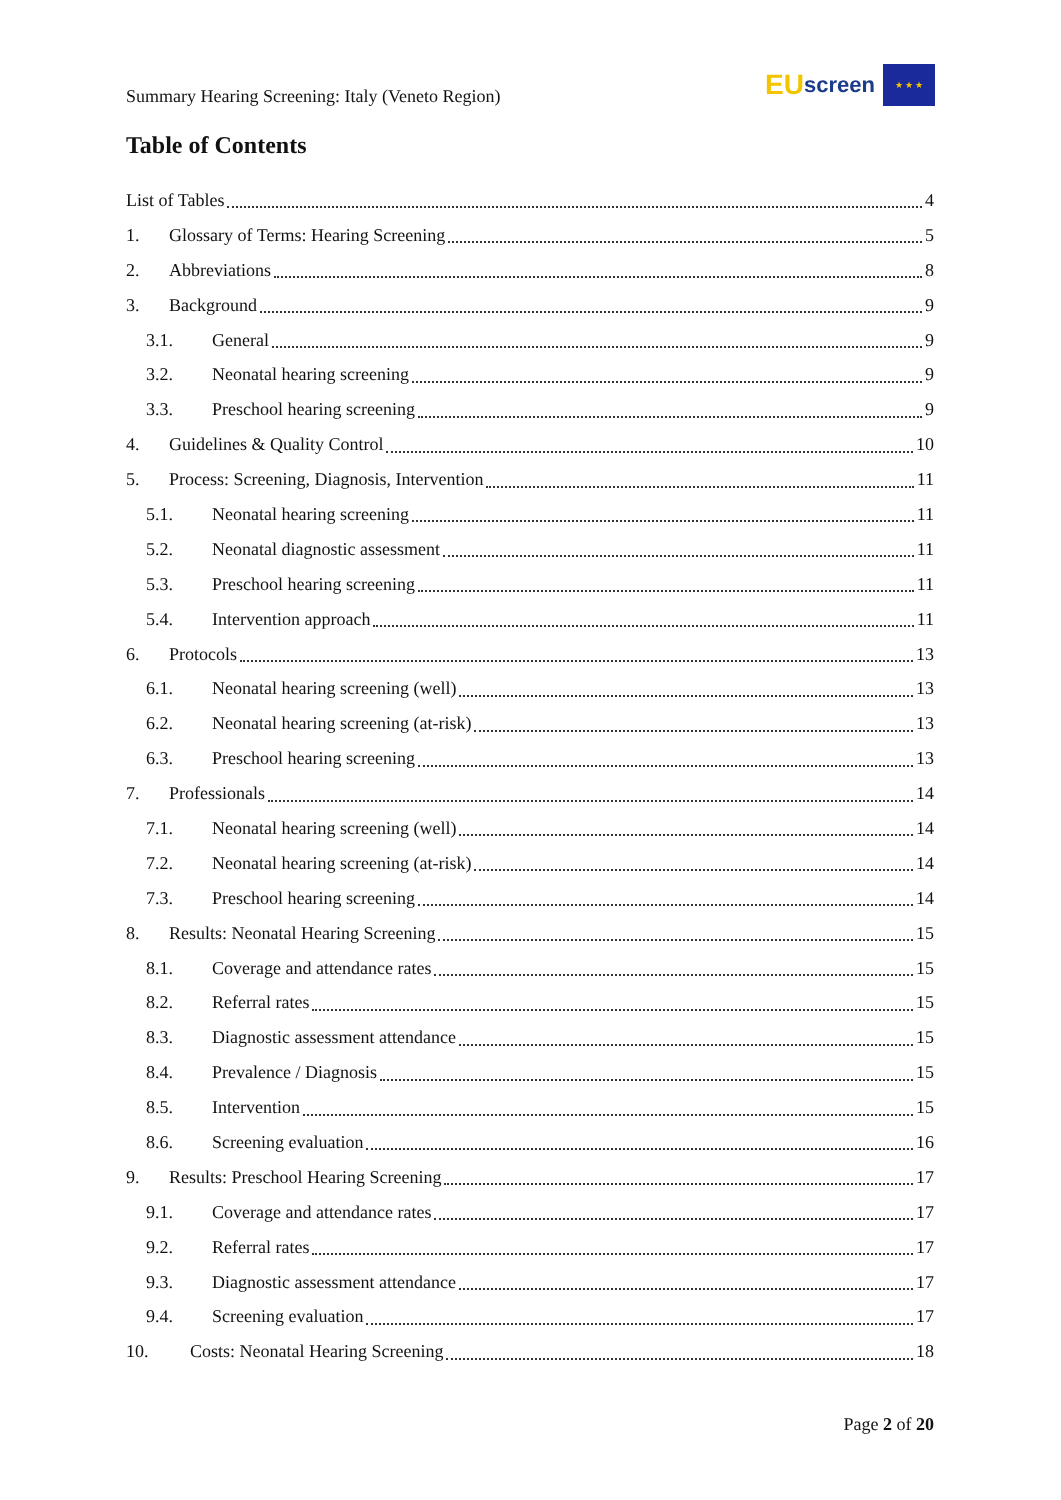Summary Hearing Screening: Italy (Veneto Region)
EU screen
★ ★ ★
Table of Contents
List of Tables 4
1. Glossary of Terms: Hearing Screening 5
2. Abbreviations 8
3. Background 9
3.1. General 9
3.2. Neonatal hearing screening 9
3.3. Preschool hearing screening 9
4. Guidelines & Quality Control 10
5. Process: Screening, Diagnosis, Intervention 11
5.1. Neonatal hearing screening 11
5.2. Neonatal diagnostic assessment 11
5.3. Preschool hearing screening 11
5.4. Intervention approach 11
6. Protocols 13
6.1. Neonatal hearing screening (well) 13
6.2. Neonatal hearing screening (at-risk) 13
6.3. Preschool hearing screening 13
7. Professionals 14
7.1. Neonatal hearing screening (well) 14
7.2. Neonatal hearing screening (at-risk) 14
7.3. Preschool hearing screening 14
8. Results: Neonatal Hearing Screening 15
8.1. Coverage and attendance rates 15
8.2. Referral rates 15
8.3. Diagnostic assessment attendance 15
8.4. Prevalence / Diagnosis 15
8.5. Intervention 15
8.6. Screening evaluation 16
9. Results: Preschool Hearing Screening 17
9.1. Coverage and attendance rates 17
9.2. Referral rates 17
9.3. Diagnostic assessment attendance 17
9.4. Screening evaluation 17
10. Costs: Neonatal Hearing Screening 18
Page 2 of 20